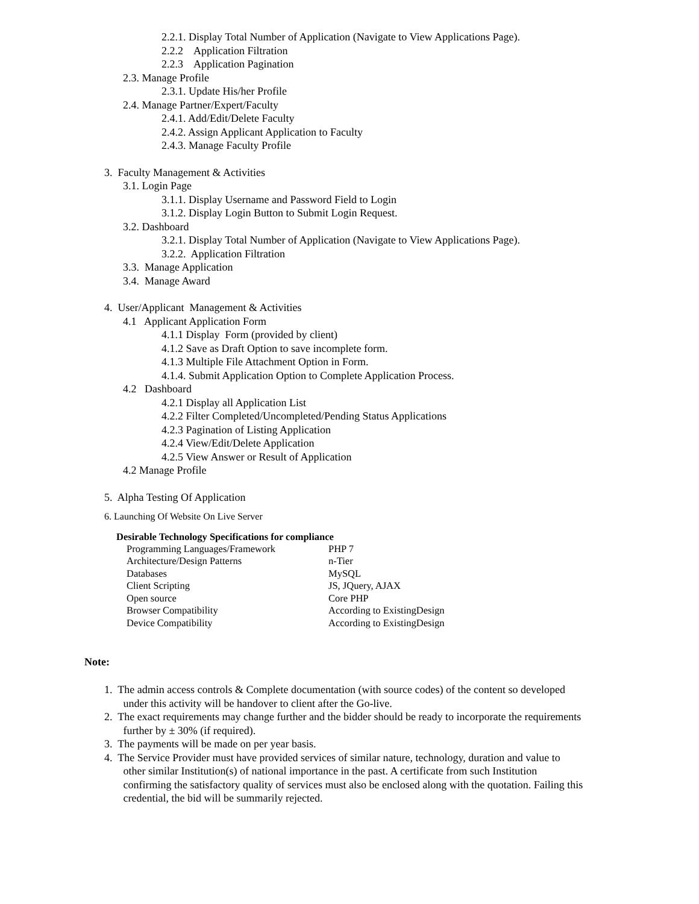2.2.1. Display Total Number of Application (Navigate to View Applications Page).
2.2.2 Application Filtration
2.2.3 Application Pagination
2.3. Manage Profile
2.3.1. Update His/her Profile
2.4. Manage Partner/Expert/Faculty
2.4.1. Add/Edit/Delete Faculty
2.4.2. Assign Applicant Application to Faculty
2.4.3. Manage Faculty Profile
3. Faculty Management & Activities
3.1. Login Page
3.1.1. Display Username and Password Field to Login
3.1.2. Display Login Button to Submit Login Request.
3.2. Dashboard
3.2.1. Display Total Number of Application (Navigate to View Applications Page).
3.2.2. Application Filtration
3.3. Manage Application
3.4. Manage Award
4. User/Applicant Management & Activities
4.1 Applicant Application Form
4.1.1 Display Form (provided by client)
4.1.2 Save as Draft Option to save incomplete form.
4.1.3 Multiple File Attachment Option in Form.
4.1.4. Submit Application Option to Complete Application Process.
4.2 Dashboard
4.2.1 Display all Application List
4.2.2 Filter Completed/Uncompleted/Pending Status Applications
4.2.3 Pagination of Listing Application
4.2.4 View/Edit/Delete Application
4.2.5 View Answer or Result of Application
4.2 Manage Profile
5. Alpha Testing Of Application
6. Launching Of Website On Live Server
Desirable Technology Specifications for compliance
| Programming Languages/Framework | PHP 7 |
| Architecture/Design Patterns | n-Tier |
| Databases | MySQL |
| Client Scripting | JS, JQuery, AJAX |
| Open source | Core PHP |
| Browser Compatibility | According to ExistingDesign |
| Device Compatibility | According to ExistingDesign |
Note:
1. The admin access controls & Complete documentation (with source codes) of the content so developed
under this activity will be handover to client after the Go-live.
2. The exact requirements may change further and the bidder should be ready to incorporate the requirements
further by ± 30% (if required).
3. The payments will be made on per year basis.
4. The Service Provider must have provided services of similar nature, technology, duration and value to
other similar Institution(s) of national importance in the past. A certificate from such Institution
confirming the satisfactory quality of services must also be enclosed along with the quotation. Failing this
credential, the bid will be summarily rejected.